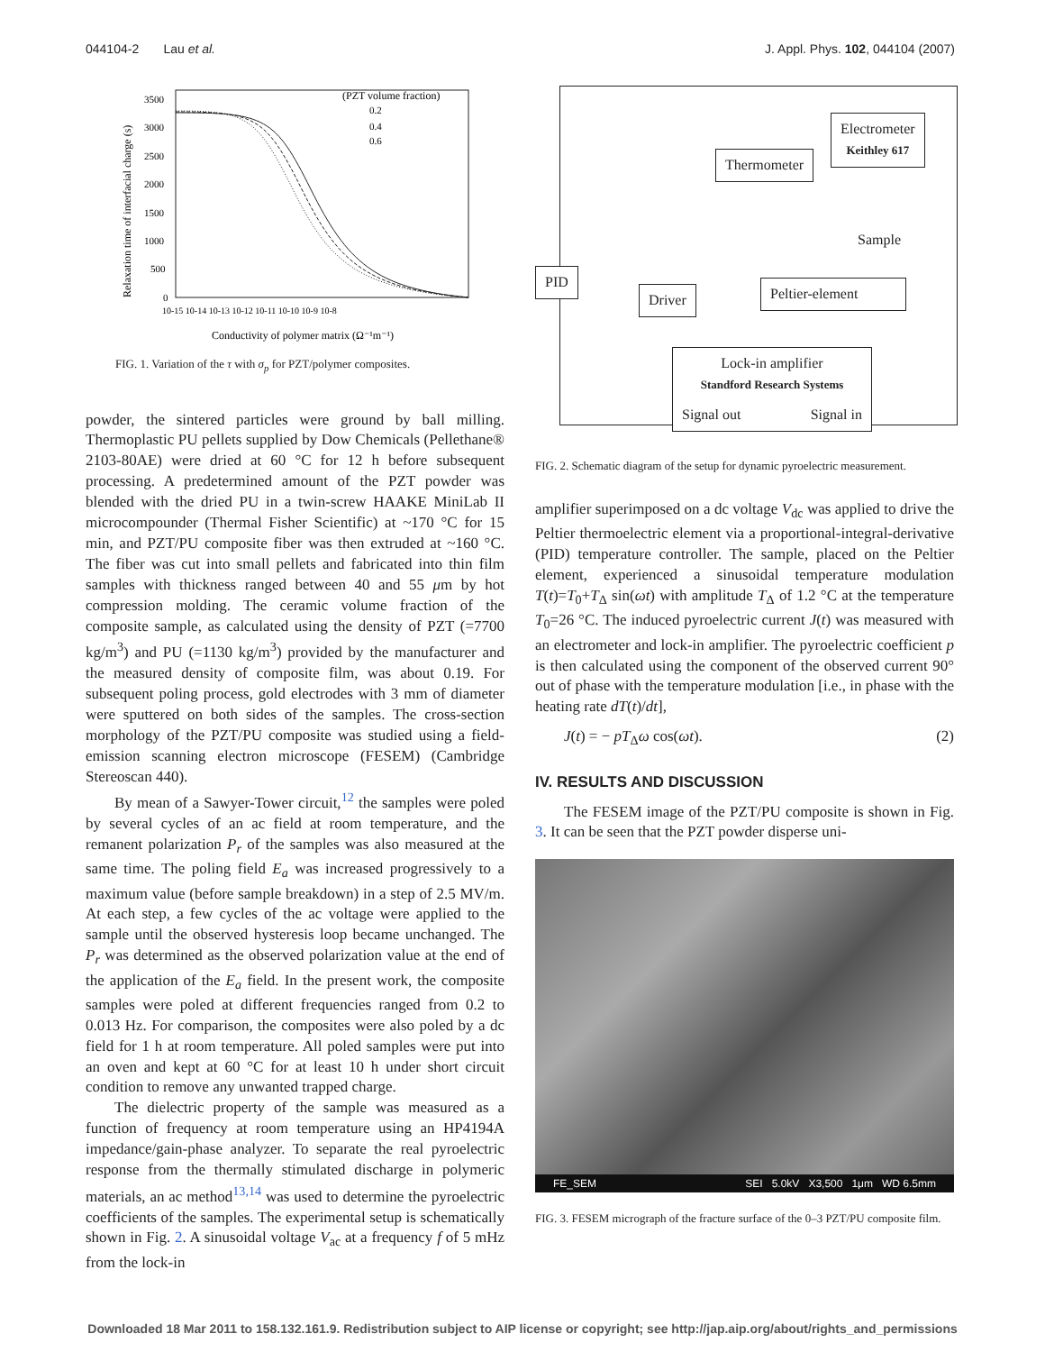044104-2 Lau et al. J. Appl. Phys. 102, 044104 (2007)
(PZT volume fraction)
0.2
0.4
0.6
3500
3000
2500
2000
1500
1000
500
0
10-15 10-14 10-13 10-12 10-11 10-10 10-9 10-8
Conductivity of polymer matrix (Ω⁻¹m⁻¹)
Relaxation time of interfacial charge (s)
FIG. 1. Variation of the τ with σ<sub>p</sub> for PZT/polymer composites.
powder, the sintered particles were ground by ball milling. Thermoplastic PU pellets supplied by Dow Chemicals (Pellethane® 2103-80AE) were dried at 60 °C for 12 h before subsequent processing. A predetermined amount of the PZT powder was blended with the dried PU in a twin-screw HAAKE MiniLab II microcompounder (Thermal Fisher Scientific) at ~170 °C for 15 min, and PZT/PU composite fiber was then extruded at ~160 °C. The fiber was cut into small pellets and fabricated into thin film samples with thickness ranged between 40 and 55 μm by hot compression molding. The ceramic volume fraction of the composite sample, as calculated using the density of PZT (=7700 kg/m<sup>3</sup>) and PU (=1130 kg/m<sup>3</sup>) provided by the manufacturer and the measured density of composite film, was about 0.19. For subsequent poling process, gold electrodes with 3 mm of diameter were sputtered on both sides of the samples. The cross-section morphology of the PZT/PU composite was studied using a field-emission scanning electron microscope (FESEM) (Cambridge Stereoscan 440).
By mean of a Sawyer-Tower circuit,<sup>12</sup> the samples were poled by several cycles of an ac field at room temperature, and the remanent polarization P<sub>r</sub> of the samples was also measured at the same time. The poling field E<sub>a</sub> was increased progressively to a maximum value (before sample breakdown) in a step of 2.5 MV/m. At each step, a few cycles of the ac voltage were applied to the sample until the observed hysteresis loop became unchanged. The P<sub>r</sub> was determined as the observed polarization value at the end of the application of the E<sub>a</sub> field. In the present work, the composite samples were poled at different frequencies ranged from 0.2 to 0.013 Hz. For comparison, the composites were also poled by a dc field for 1 h at room temperature. All poled samples were put into an oven and kept at 60 °C for at least 10 h under short circuit condition to remove any unwanted trapped charge.
The dielectric property of the sample was measured as a function of frequency at room temperature using an HP4194A impedance/gain-phase analyzer. To separate the real pyroelectric response from the thermally stimulated discharge in polymeric materials, an ac method<sup>13,14</sup> was used to determine the pyroelectric coefficients of the samples. The experimental setup is schematically shown in Fig. 2. A sinusoidal voltage V<sub>ac</sub> at a frequency f of 5 mHz from the lock-in
PID
Driver
Thermometer
Electrometer
Keithley 617
Sample
Peltier-element
Lock-in amplifier
Standford Research Systems
Signal out Signal in
FIG. 2. Schematic diagram of the setup for dynamic pyroelectric measurement.
amplifier superimposed on a dc voltage V<sub>dc</sub> was applied to drive the Peltier thermoelectric element via a proportional-integral-derivative (PID) temperature controller. The sample, placed on the Peltier element, experienced a sinusoidal temperature modulation T(t)=T<sub>0</sub>+T<sub>Δ</sub> sin(ωt) with amplitude T<sub>Δ</sub> of 1.2 °C at the temperature T<sub>0</sub>=26 °C. The induced pyroelectric current J(t) was measured with an electrometer and lock-in amplifier. The pyroelectric coefficient p is then calculated using the component of the observed current 90° out of phase with the temperature modulation [i.e., in phase with the heating rate dT(t)/dt],
J(t) = − pT<sub>Δ</sub>ω cos(ωt). (2)
IV. RESULTS AND DISCUSSION
The FESEM image of the PZT/PU composite is shown in Fig. 3. It can be seen that the PZT powder disperse uni-
FE_SEM SEI 5.0kV X3,500 1μm WD 6.5mm
FIG. 3. FESEM micrograph of the fracture surface of the 0–3 PZT/PU composite film.
Downloaded 18 Mar 2011 to 158.132.161.9. Redistribution subject to AIP license or copyright; see http://jap.aip.org/about/rights_and_permissions